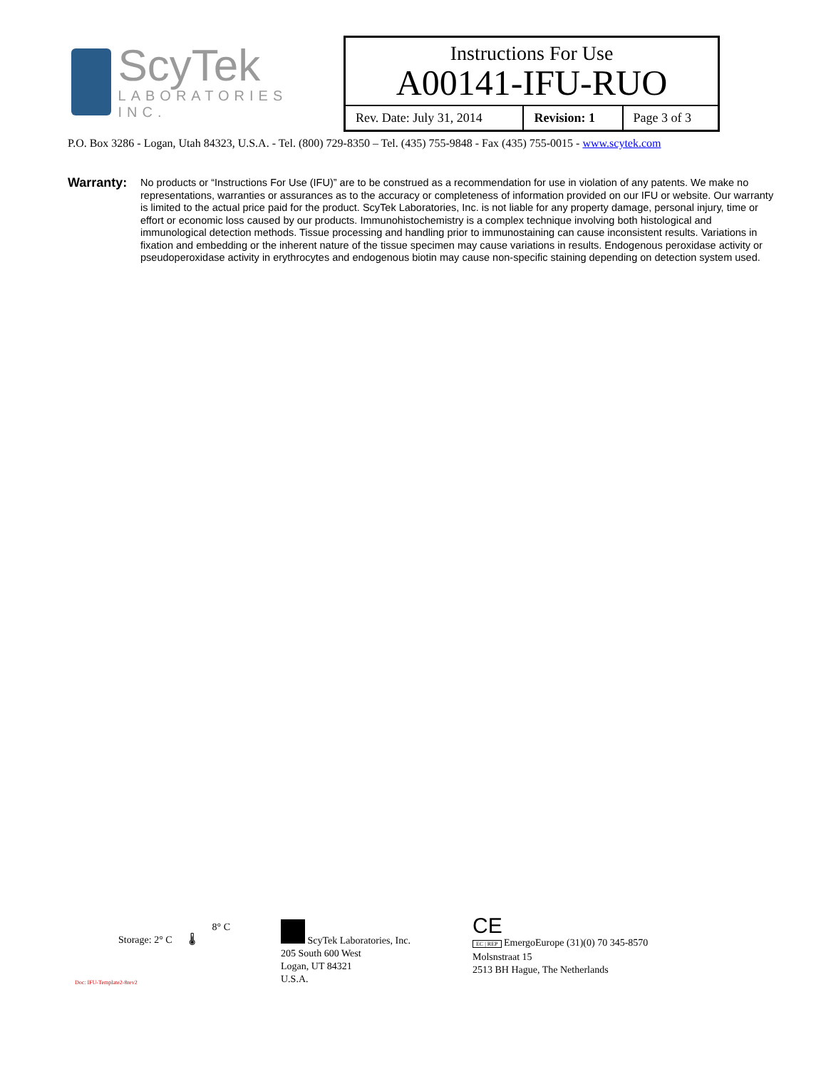ScyTek
LABORATORIES INC.
| Instructions For Use | | |
| A00141-IFU-RUO | | |
| Rev. Date: July 31, 2014 | Revision: 1 | Page 3 of 3 |
P.O. Box 3286 - Logan, Utah 84323, U.S.A. - Tel. (800) 729-8350 – Tel. (435) 755-9848 - Fax (435) 755-0015 - www.scytek.com
Warranty:
No products or “Instructions For Use (IFU)” are to be construed as a recommendation for use in violation of any patents. We make no representations, warranties or assurances as to the accuracy or completeness of information provided on our IFU or website. Our warranty is limited to the actual price paid for the product. ScyTek Laboratories, Inc. is not liable for any property damage, personal injury, time or effort or economic loss caused by our products. Immunohistochemistry is a complex technique involving both histological and immunological detection methods. Tissue processing and handling prior to immunostaining can cause inconsistent results. Variations in fixation and embedding or the inherent nature of the tissue specimen may cause variations in results. Endogenous peroxidase activity or pseudoperoxidase activity in erythrocytes and endogenous biotin may cause non-specific staining depending on detection system used.
Storage: 2° C 🌡 8° C
ScyTek Laboratories, Inc.
205 South 600 West
Logan, UT 84321
U.S.A.
CE
EC | REP EmergoEurope (31)(0) 70 345-8570
Molsnstraat 15
2513 BH Hague, The Netherlands
Doc: IFU-Template2-8rev2